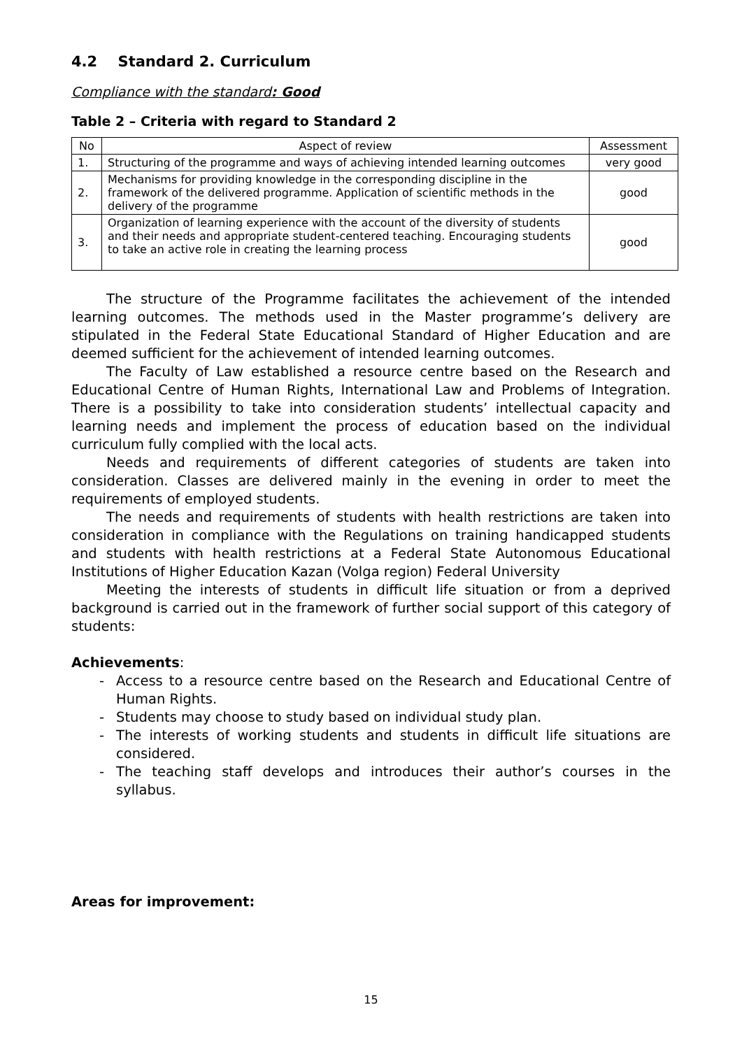4.2 Standard 2. Curriculum
Compliance with the standard: Good
Table 2 – Criteria with regard to Standard 2
| No | Aspect of review | Assessment |
| --- | --- | --- |
| 1. | Structuring of the programme and ways of achieving intended learning outcomes | very good |
| 2. | Mechanisms for providing knowledge in the corresponding discipline in the framework of the delivered programme. Application of scientific methods in the delivery of the programme | good |
| 3. | Organization of learning experience with the account of the diversity of students and their needs and appropriate student-centered teaching. Encouraging students to take an active role in creating the learning process | good |
The structure of the Programme facilitates the achievement of the intended learning outcomes. The methods used in the Master programme’s delivery are stipulated in the Federal State Educational Standard of Higher Education and are deemed sufficient for the achievement of intended learning outcomes.
The Faculty of Law established a resource centre based on the Research and Educational Centre of Human Rights, International Law and Problems of Integration. There is a possibility to take into consideration students’ intellectual capacity and learning needs and implement the process of education based on the individual curriculum fully complied with the local acts.
Needs and requirements of different categories of students are taken into consideration. Classes are delivered mainly in the evening in order to meet the requirements of employed students.
The needs and requirements of students with health restrictions are taken into consideration in compliance with the Regulations on training handicapped students and students with health restrictions at a Federal State Autonomous Educational Institutions of Higher Education Kazan (Volga region) Federal University
Meeting the interests of students in difficult life situation or from a deprived background is carried out in the framework of further social support of this category of students:
Achievements:
- Access to a resource centre based on the Research and Educational Centre of Human Rights.
- Students may choose to study based on individual study plan.
- The interests of working students and students in difficult life situations are considered.
- The teaching staff develops and introduces their author’s courses in the syllabus.
Areas for improvement:
15